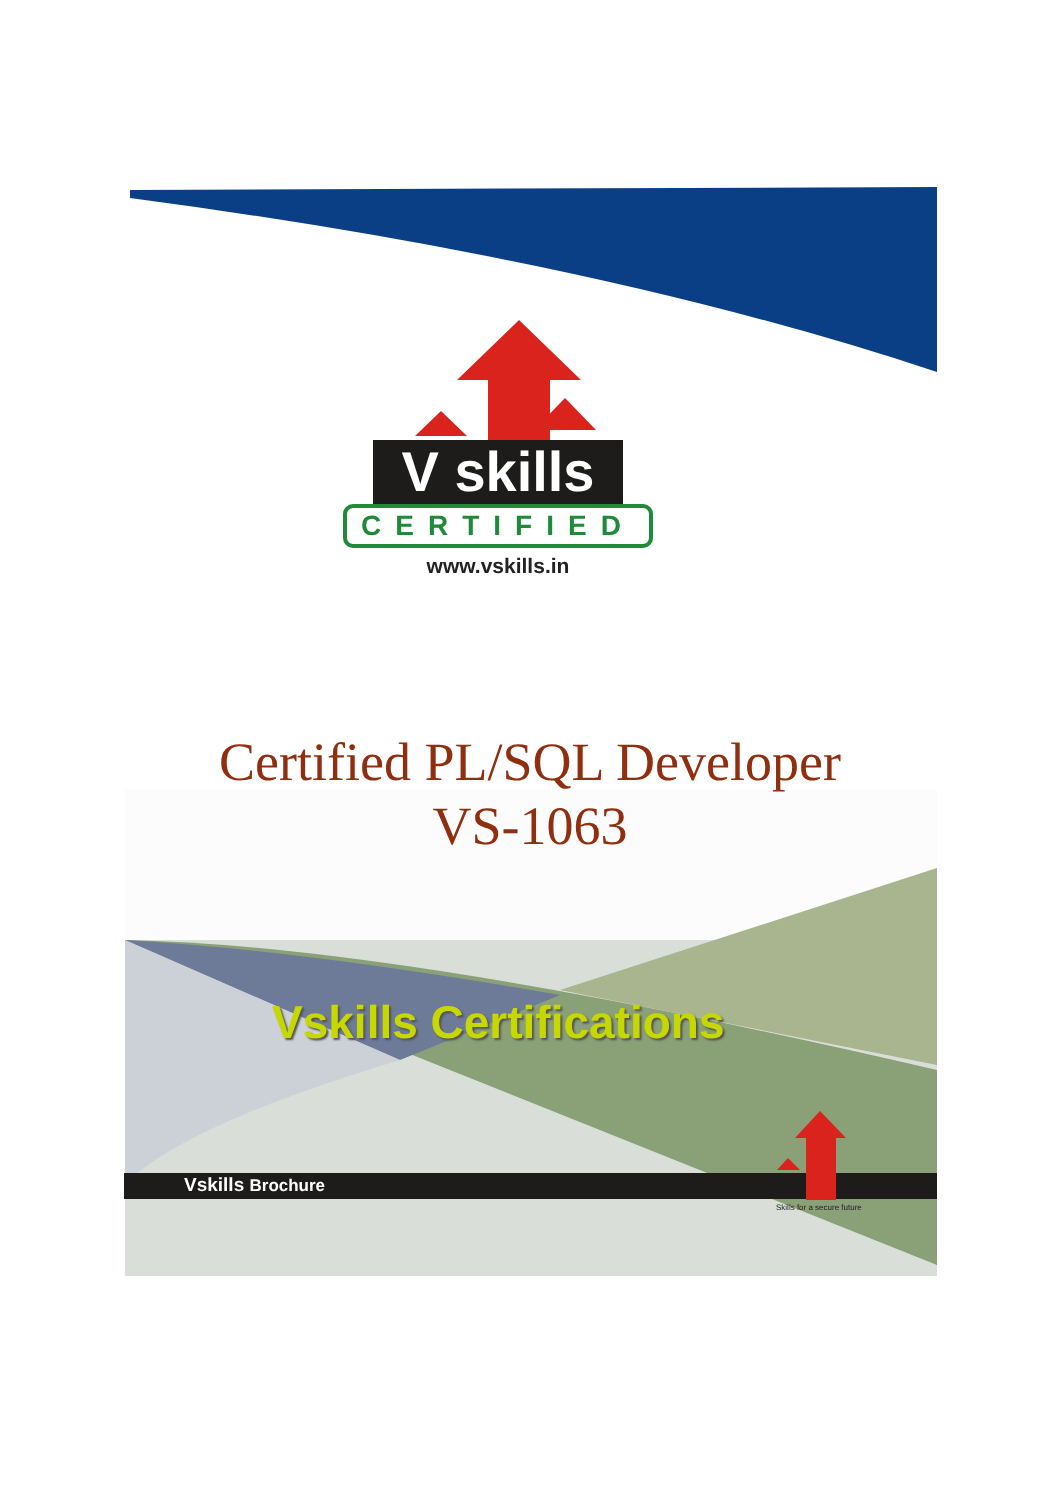V skills
CERTIFIED
www.vskills.in
Certified PL/SQL Developer
VS-1063
Vskills Certifications
Vskills Brochure
Skills for a secure future